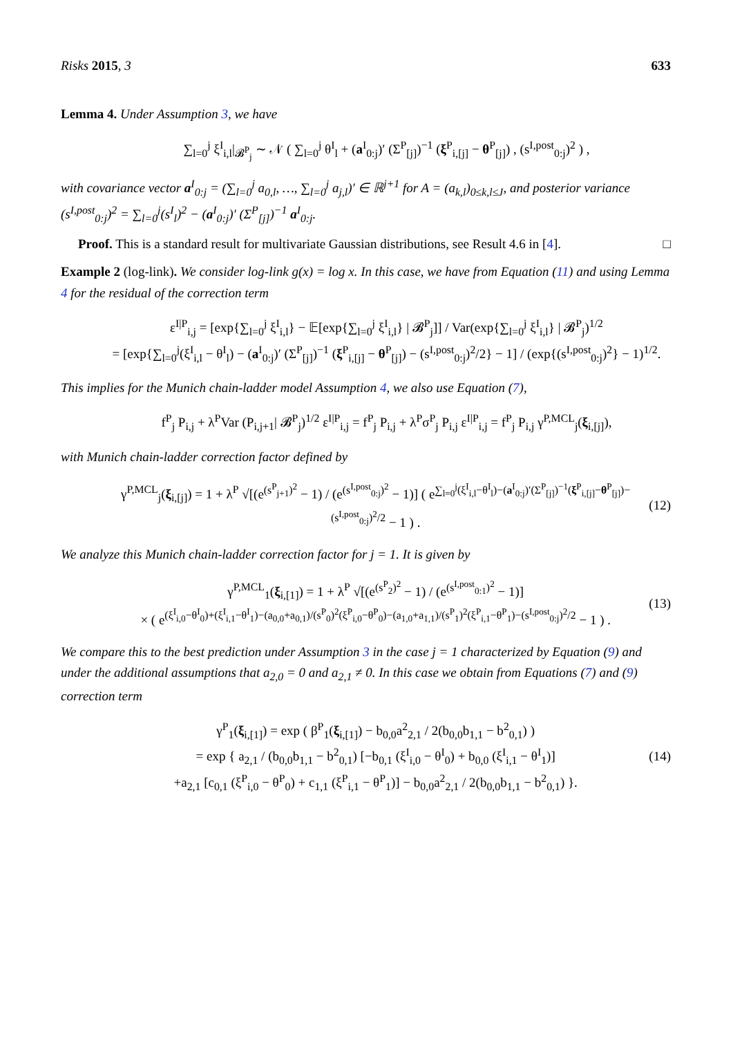Risks 2015, 3 633
Lemma 4. Under Assumption 3, we have
∑<sub>l=0</sub><sup>j</sup> ξ<sup>I</sup><sub>i,l</sub>|<sub>𝓑<sup>P</sup><sub>j</sub></sub> ∼ 𝒩 ( ∑<sub>l=0</sub><sup>j</sup> θ<sup>I</sup><sub>l</sub> + (a<sup>I</sup><sub>0:j</sub>)′ (Σ<sup>P</sup><sub>[j]</sub>)<sup>−1</sup> (ξ<sup>P</sup><sub>i,[j]</sub> − θ<sup>P</sup><sub>[j]</sub>) , (s<sup>I,post</sup><sub>0:j</sub>)<sup>2</sup> ) ,
with covariance vector a<sup>I</sup><sub>0:j</sub> = (∑<sub>l=0</sub><sup>j</sup> a<sub>0,l</sub>, …, ∑<sub>l=0</sub><sup>j</sup> a<sub>j,l</sub>)′ ∈ ℝ<sup>j+1</sup> for A = (a<sub>k,l</sub>)<sub>0≤k,l≤J</sub>, and posterior variance (s<sup>I,post</sup><sub>0:j</sub>)<sup>2</sup> = ∑<sub>l=0</sub><sup>j</sup>(s<sup>I</sup><sub>l</sub>)<sup>2</sup> − (a<sup>I</sup><sub>0:j</sub>)′ (Σ<sup>P</sup><sub>[j]</sub>)<sup>−1</sup> a<sup>I</sup><sub>0:j</sub>.
Proof. This is a standard result for multivariate Gaussian distributions, see Result 4.6 in [4]. □
Example 2 (log-link). We consider log-link g(x) = log x. In this case, we have from Equation (11) and using Lemma 4 for the residual of the correction term
ε<sup>I|P</sup><sub>i,j</sub> = [exp{∑<sub>l=0</sub><sup>j</sup> ξ<sup>I</sup><sub>i,l</sub>} − 𝔼[exp{∑<sub>l=0</sub><sup>j</sup> ξ<sup>I</sup><sub>i,l</sub>} | 𝓑<sup>P</sup><sub>j</sub>]] / Var(exp{∑<sub>l=0</sub><sup>j</sup> ξ<sup>I</sup><sub>i,l</sub>} | 𝓑<sup>P</sup><sub>j</sub>)<sup>1/2</sup>
= [exp{∑<sub>l=0</sub><sup>j</sup>(ξ<sup>I</sup><sub>i,l</sub> − θ<sup>I</sup><sub>l</sub>) − (a<sup>I</sup><sub>0:j</sub>)′ (Σ<sup>P</sup><sub>[j]</sub>)<sup>−1</sup> (ξ<sup>P</sup><sub>i,[j]</sub> − θ<sup>P</sup><sub>[j]</sub>) − (s<sup>I,post</sup><sub>0:j</sub>)<sup>2</sup>/2} − 1] / (exp{(s<sup>I,post</sup><sub>0:j</sub>)<sup>2</sup>} − 1)<sup>1/2</sup>.
This implies for the Munich chain-ladder model Assumption 4, we also use Equation (7),
f<sup>P</sup><sub>j</sub> P<sub>i,j</sub> + λ<sup>P</sup>Var (P<sub>i,j+1</sub>| 𝓑<sup>P</sup><sub>j</sub>)<sup>1/2</sup> ε<sup>I|P</sup><sub>i,j</sub> = f<sup>P</sup><sub>j</sub> P<sub>i,j</sub> + λ<sup>P</sup>σ<sup>P</sup><sub>j</sub> P<sub>i,j</sub> ε<sup>I|P</sup><sub>i,j</sub> = f<sup>P</sup><sub>j</sub> P<sub>i,j</sub> γ<sup>P,MCL</sup><sub>j</sub>(ξ<sub>i,[j]</sub>),
with Munich chain-ladder correction factor defined by
γ<sup>P,MCL</sup><sub>j</sub>(ξ<sub>i,[j]</sub>) = 1 + λ<sup>P</sup> √[(e<sup>(s<sup>P</sup><sub>j+1</sub>)<sup>2</sup></sup> − 1) / (e<sup>(s<sup>I,post</sup><sub>0:j</sub>)<sup>2</sup></sup> − 1)] ( e<sup>∑<sub>l=0</sub><sup>j</sup>(ξ<sup>I</sup><sub>i,l</sub>−θ<sup>I</sup><sub>l</sub>)−(a<sup>I</sup><sub>0:j</sub>)′(Σ<sup>P</sup><sub>[j]</sub>)<sup>−1</sup>(ξ<sup>P</sup><sub>i,[j]</sub>−θ<sup>P</sup><sub>[j]</sub>)−(s<sup>I,post</sup><sub>0:j</sub>)<sup>2</sup>/2</sup> − 1 ) .
(12)
We analyze this Munich chain-ladder correction factor for j = 1. It is given by
γ<sup>P,MCL</sup><sub>1</sub>(ξ<sub>i,[1]</sub>) = 1 + λ<sup>P</sup> √[(e<sup>(s<sup>P</sup><sub>2</sub>)<sup>2</sup></sup> − 1) / (e<sup>(s<sup>I,post</sup><sub>0:1</sub>)<sup>2</sup></sup> − 1)]
× ( e<sup>(ξ<sup>I</sup><sub>i,0</sub>−θ<sup>I</sup><sub>0</sub>)+(ξ<sup>I</sup><sub>i,1</sub>−θ<sup>I</sup><sub>1</sub>)−(a<sub>0,0</sub>+a<sub>0,1</sub>)/(s<sup>P</sup><sub>0</sub>)<sup>2</sup>(ξ<sup>P</sup><sub>i,0</sub>−θ<sup>P</sup><sub>0</sub>)−(a<sub>1,0</sub>+a<sub>1,1</sub>)/(s<sup>P</sup><sub>1</sub>)<sup>2</sup>(ξ<sup>P</sup><sub>i,1</sub>−θ<sup>P</sup><sub>1</sub>)−(s<sup>I,post</sup><sub>0:j</sub>)<sup>2</sup>/2</sup> − 1 ) .
(13)
We compare this to the best prediction under Assumption 3 in the case j = 1 characterized by Equation (9) and under the additional assumptions that a<sub>2,0</sub> = 0 and a<sub>2,1</sub> ≠ 0. In this case we obtain from Equations (7) and (9) correction term
γ<sup>P</sup><sub>1</sub>(ξ<sub>i,[1]</sub>) = exp ( β<sup>P</sup><sub>1</sub>(ξ<sub>i,[1]</sub>) − b<sub>0,0</sub>a<sup>2</sup><sub>2,1</sub> / 2(b<sub>0,0</sub>b<sub>1,1</sub> − b<sup>2</sup><sub>0,1</sub>) )
= exp { a<sub>2,1</sub> / (b<sub>0,0</sub>b<sub>1,1</sub> − b<sup>2</sup><sub>0,1</sub>) [−b<sub>0,1</sub> (ξ<sup>I</sup><sub>i,0</sub> − θ<sup>I</sup><sub>0</sub>) + b<sub>0,0</sub> (ξ<sup>I</sup><sub>i,1</sub> − θ<sup>I</sup><sub>1</sub>)]
+a<sub>2,1</sub> [c<sub>0,1</sub> (ξ<sup>P</sup><sub>i,0</sub> − θ<sup>P</sup><sub>0</sub>) + c<sub>1,1</sub> (ξ<sup>P</sup><sub>i,1</sub> − θ<sup>P</sup><sub>1</sub>)] − b<sub>0,0</sub>a<sup>2</sup><sub>2,1</sub> / 2(b<sub>0,0</sub>b<sub>1,1</sub> − b<sup>2</sup><sub>0,1</sub>) }.
(14)